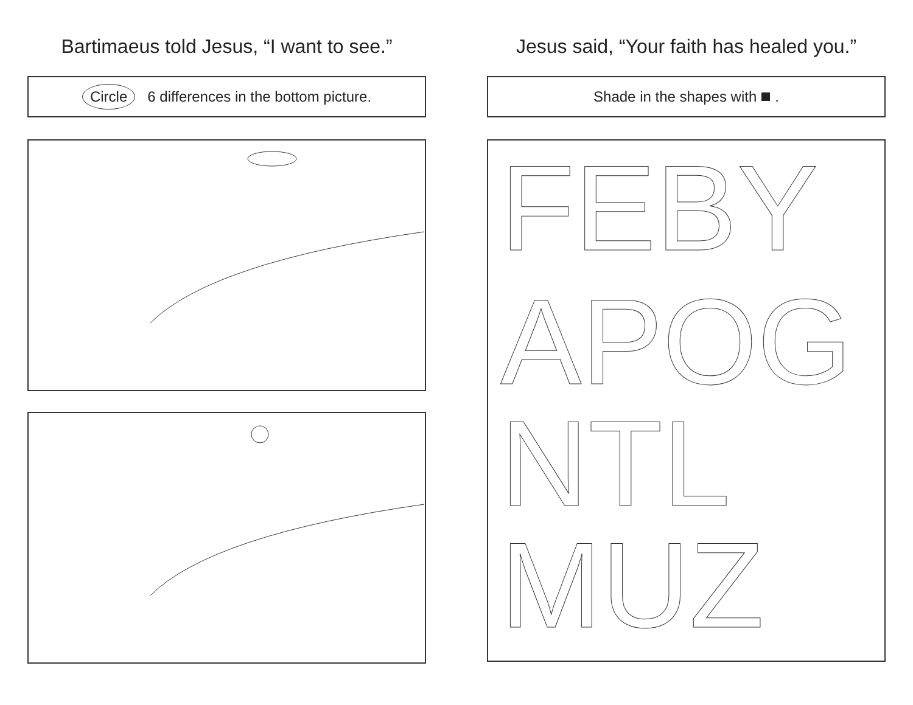Bartimaeus told Jesus, “I want to see.”
Circle 6 differences in the bottom picture.
Jesus said, “Your faith has healed you.”
Shade in the shapes with .
FEBY
APOG
NTL
MUZ